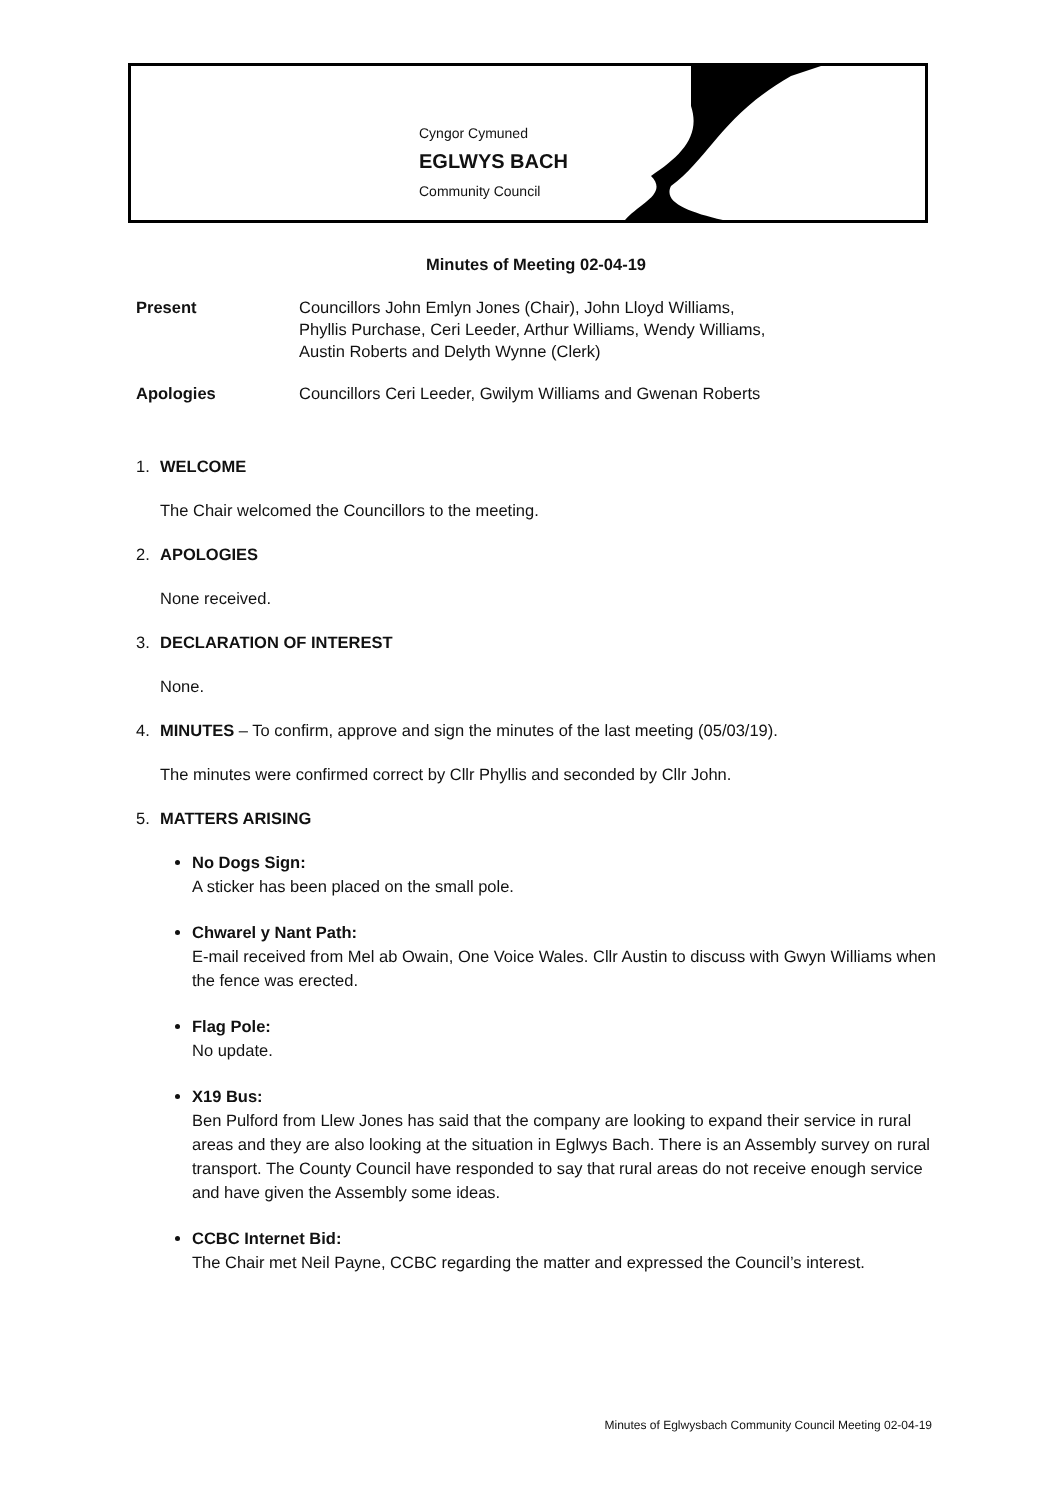Cyngor Cymuned
EGLWYS BACH
Community Council
Minutes of Meeting 02-04-19
Present Councillors John Emlyn Jones (Chair), John Lloyd Williams,
Phyllis Purchase, Ceri Leeder, Arthur Williams, Wendy Williams,
Austin Roberts and Delyth Wynne (Clerk)
Apologies Councillors Ceri Leeder, Gwilym Williams and Gwenan Roberts
1. WELCOME
The Chair welcomed the Councillors to the meeting.
2. APOLOGIES
None received.
3. DECLARATION OF INTEREST
None.
4. MINUTES – To confirm, approve and sign the minutes of the last meeting (05/03/19).
The minutes were confirmed correct by Cllr Phyllis and seconded by Cllr John.
5. MATTERS ARISING
No Dogs Sign:
A sticker has been placed on the small pole.
Chwarel y Nant Path:
E-mail received from Mel ab Owain, One Voice Wales. Cllr Austin to discuss with Gwyn Williams when the fence was erected.
Flag Pole:
No update.
X19 Bus:
Ben Pulford from Llew Jones has said that the company are looking to expand their service in rural areas and they are also looking at the situation in Eglwys Bach. There is an Assembly survey on rural transport. The County Council have responded to say that rural areas do not receive enough service and have given the Assembly some ideas.
CCBC Internet Bid:
The Chair met Neil Payne, CCBC regarding the matter and expressed the Council’s interest.
Minutes of Eglwysbach Community Council Meeting 02-04-19